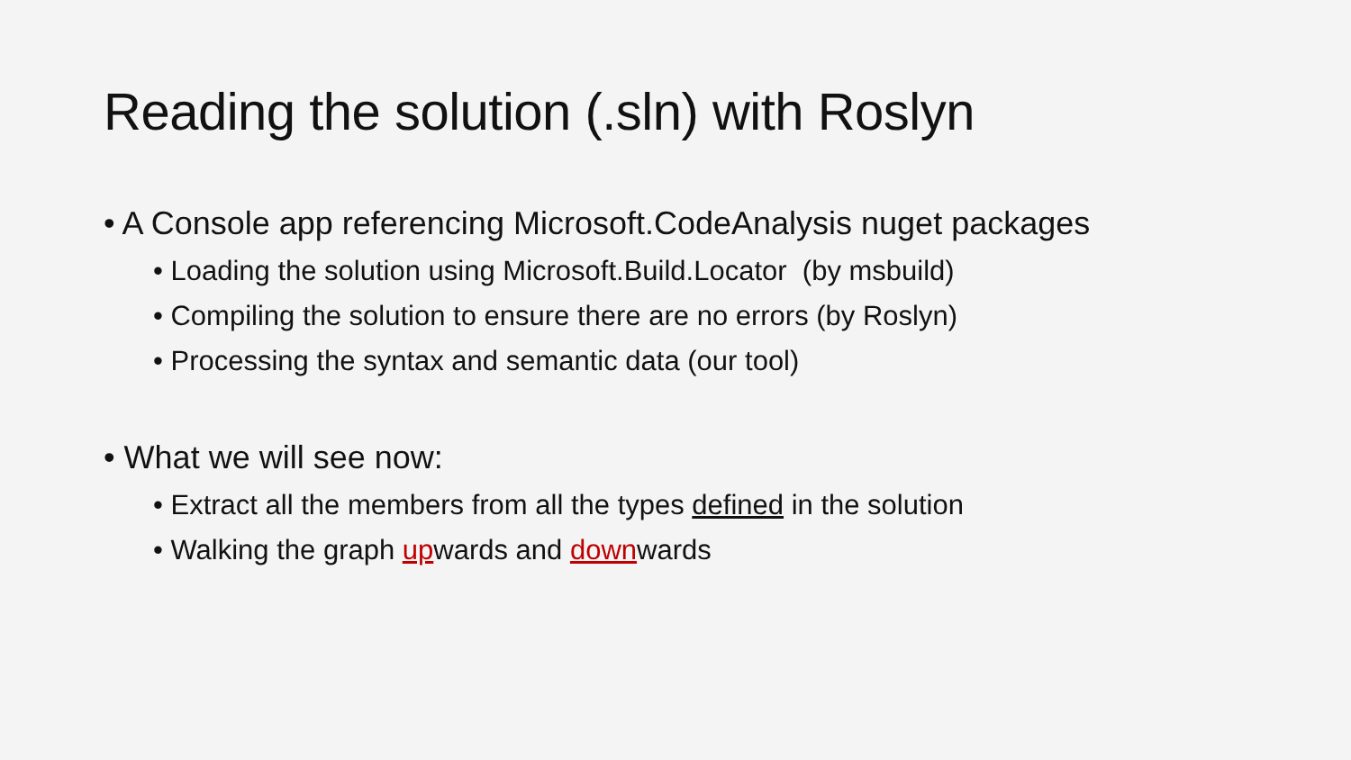Reading the solution (.sln) with Roslyn
• A Console app referencing Microsoft.CodeAnalysis nuget packages
• Loading the solution using Microsoft.Build.Locator (by msbuild)
• Compiling the solution to ensure there are no errors (by Roslyn)
• Processing the syntax and semantic data (our tool)
• What we will see now:
• Extract all the members from all the types defined in the solution
• Walking the graph upwards and downwards